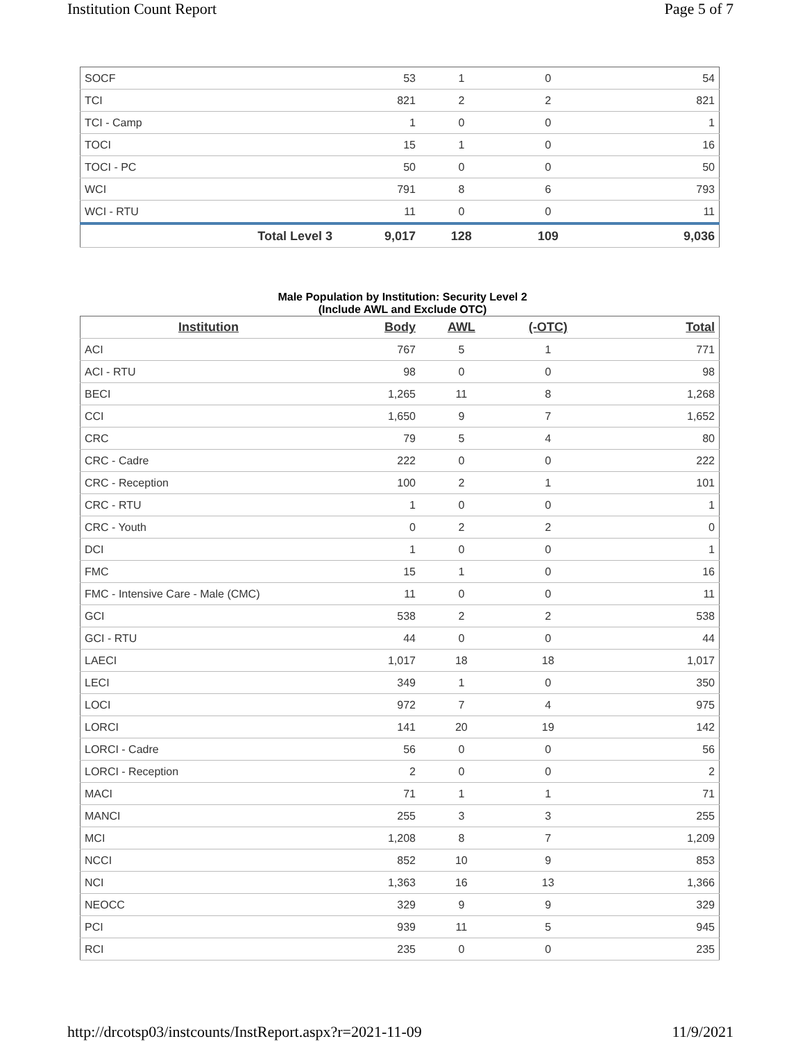Institution Count Report Page 5 of 7
| SOCF | 53 | 1 | 0 | 54 |
| TCI | 821 | 2 | 2 | 821 |
| TCI - Camp | 1 | 0 | 0 | 1 |
| TOCI | 15 | 1 | 0 | 16 |
| TOCI - PC | 50 | 0 | 0 | 50 |
| WCI | 791 | 8 | 6 | 793 |
| WCI - RTU | 11 | 0 | 0 | 11 |
| Total Level 3 | 9,017 | 128 | 109 | 9,036 |
Male Population by Institution: Security Level 2
(Include AWL and Exclude OTC)
| Institution | Body | AWL | (-OTC) | Total |
| --- | --- | --- | --- | --- |
| ACI | 767 | 5 | 1 | 771 |
| ACI - RTU | 98 | 0 | 0 | 98 |
| BECI | 1,265 | 11 | 8 | 1,268 |
| CCI | 1,650 | 9 | 7 | 1,652 |
| CRC | 79 | 5 | 4 | 80 |
| CRC - Cadre | 222 | 0 | 0 | 222 |
| CRC - Reception | 100 | 2 | 1 | 101 |
| CRC - RTU | 1 | 0 | 0 | 1 |
| CRC - Youth | 0 | 2 | 2 | 0 |
| DCI | 1 | 0 | 0 | 1 |
| FMC | 15 | 1 | 0 | 16 |
| FMC - Intensive Care - Male (CMC) | 11 | 0 | 0 | 11 |
| GCI | 538 | 2 | 2 | 538 |
| GCI - RTU | 44 | 0 | 0 | 44 |
| LAECI | 1,017 | 18 | 18 | 1,017 |
| LECI | 349 | 1 | 0 | 350 |
| LOCI | 972 | 7 | 4 | 975 |
| LORCI | 141 | 20 | 19 | 142 |
| LORCI - Cadre | 56 | 0 | 0 | 56 |
| LORCI - Reception | 2 | 0 | 0 | 2 |
| MACI | 71 | 1 | 1 | 71 |
| MANCI | 255 | 3 | 3 | 255 |
| MCI | 1,208 | 8 | 7 | 1,209 |
| NCCI | 852 | 10 | 9 | 853 |
| NCI | 1,363 | 16 | 13 | 1,366 |
| NEOCC | 329 | 9 | 9 | 329 |
| PCI | 939 | 11 | 5 | 945 |
| RCI | 235 | 0 | 0 | 235 |
http://drcotsp03/instcounts/InstReport.aspx?r=2021-11-09 11/9/2021